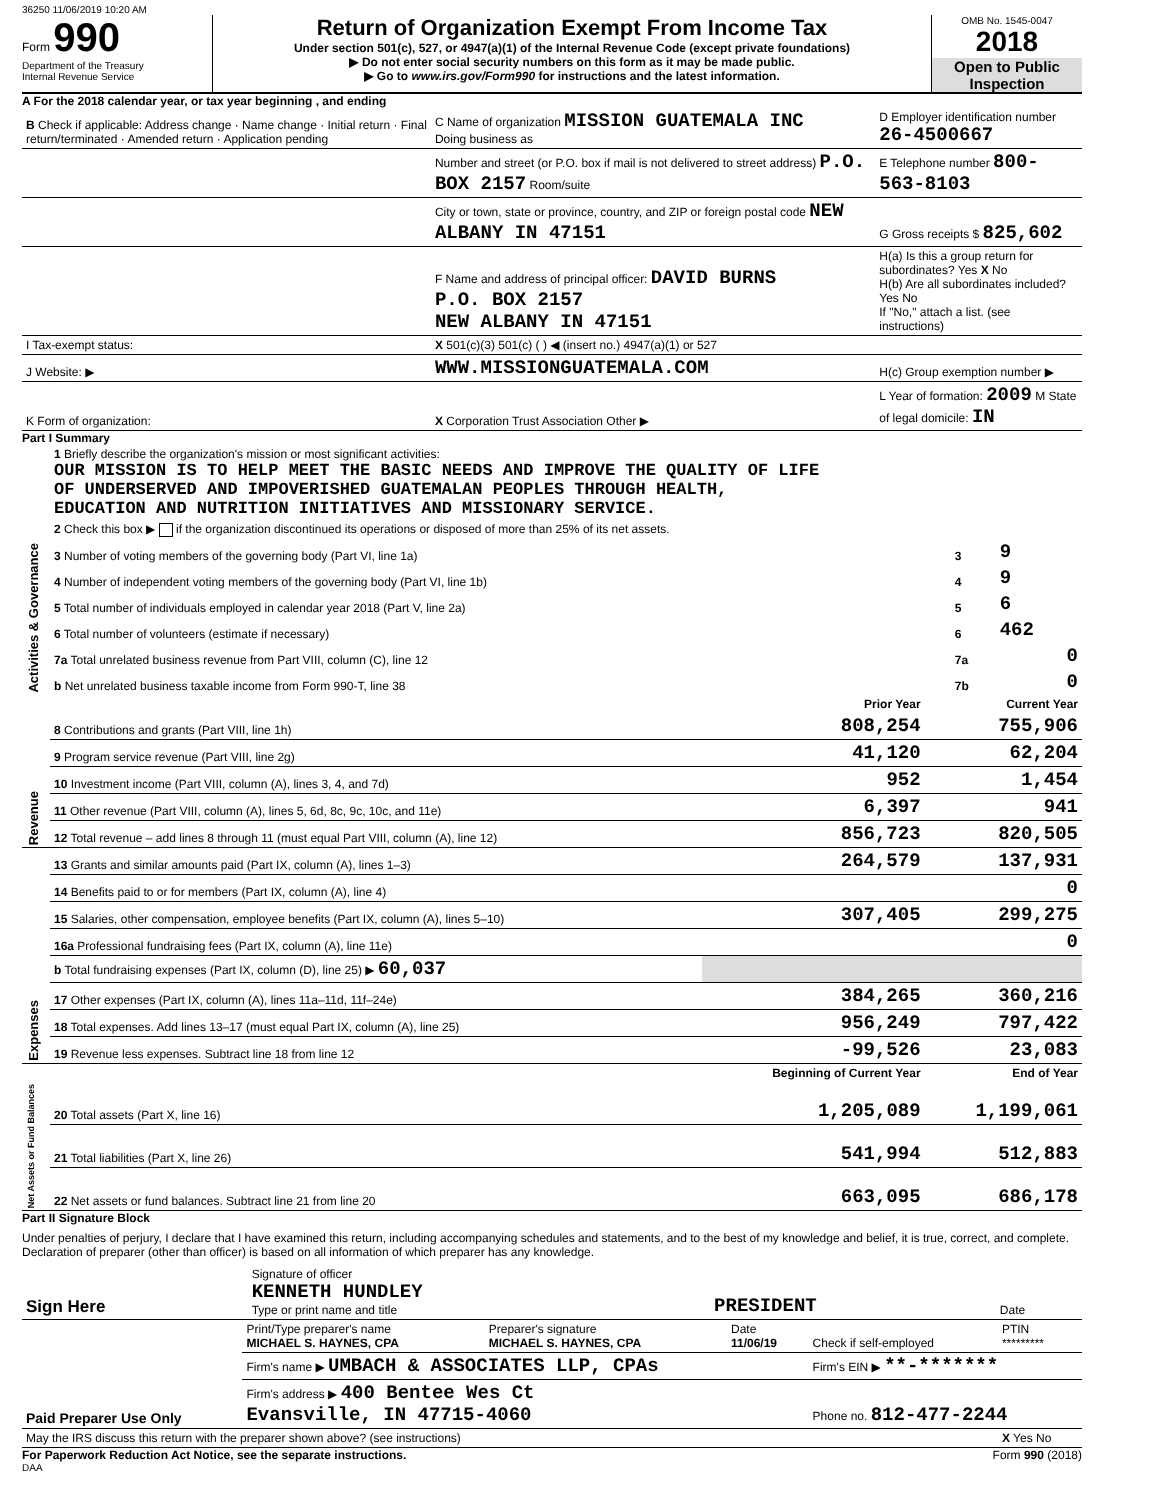36250 11/06/2019 10:20 AM
Form 990
Department of the Treasury
Internal Revenue Service
Return of Organization Exempt From Income Tax
Under section 501(c), 527, or 4947(a)(1) of the Internal Revenue Code (except private foundations)
▶ Do not enter social security numbers on this form as it may be made public.
▶ Go to www.irs.gov/Form990 for instructions and the latest information.
OMB No. 1545-0047
2018
Open to Public Inspection
A For the 2018 calendar year, or tax year beginning , and ending
| B Check if applicable: Address change · Name change · Initial return · Final return/terminated · Amended return · Application pending | C Name of organization MISSION GUATEMALA INC Doing business as | D Employer identification number 26-4500667 |
| | Number and street (or P.O. box if mail is not delivered to street address) P.O. BOX 2157 Room/suite | E Telephone number 800-563-8103 |
| | City or town, state or province, country, and ZIP or foreign postal code NEW ALBANY IN 47151 | G Gross receipts $ 825,602 |
| | F Name and address of principal officer: DAVID BURNS P.O. BOX 2157 NEW ALBANY IN 47151 | H(a) Is this a group return for subordinates? Yes X No H(b) Are all subordinates included? Yes No If "No," attach a list. (see instructions) |
| I Tax-exempt status: | X 501(c)(3) 501(c) ( ) ◀ (insert no.) 4947(a)(1) or 527 | |
| J Website: ▶ | WWW.MISSIONGUATEMALA.COM | H(c) Group exemption number ▶ |
| K Form of organization: | X Corporation Trust Association Other ▶ | L Year of formation: 2009 M State of legal domicile: IN |
Part I Summary
| Activities & Governance | 1 Briefly describe the organization's mission or most significant activities: OUR MISSION IS TO HELP MEET THE BASIC NEEDS AND IMPROVE THE QUALITY OF LIFE OF UNDERSERVED AND IMPOVERISHED GUATEMALAN PEOPLES THROUGH HEALTH, EDUCATION AND NUTRITION INITIATIVES AND MISSIONARY SERVICE. | | |
| | 2 Check this box ▶ if the organization discontinued its operations or disposed of more than 25% of its net assets. | | |
| | 3 Number of voting members of the governing body (Part VI, line 1a) | 3 | 9 |
| | 4 Number of independent voting members of the governing body (Part VI, line 1b) | 4 | 9 |
| | 5 Total number of individuals employed in calendar year 2018 (Part V, line 2a) | 5 | 6 |
| | 6 Total number of volunteers (estimate if necessary) | 6 | 462 |
| | 7a Total unrelated business revenue from Part VIII, column (C), line 12 | 7a | 0 |
| | b Net unrelated business taxable income from Form 990-T, line 38 | 7b | 0 |
| | | Prior Year | Current Year |
| --- | --- | --- | --- |
| Revenue | 8 Contributions and grants (Part VIII, line 1h) | 808,254 | 755,906 |
| | 9 Program service revenue (Part VIII, line 2g) | 41,120 | 62,204 |
| | 10 Investment income (Part VIII, column (A), lines 3, 4, and 7d) | 952 | 1,454 |
| | 11 Other revenue (Part VIII, column (A), lines 5, 6d, 8c, 9c, 10c, and 11e) | 6,397 | 941 |
| | 12 Total revenue – add lines 8 through 11 (must equal Part VIII, column (A), line 12) | 856,723 | 820,505 |
| Expenses | 13 Grants and similar amounts paid (Part IX, column (A), lines 1–3) | 264,579 | 137,931 |
| | 14 Benefits paid to or for members (Part IX, column (A), line 4) | | 0 |
| | 15 Salaries, other compensation, employee benefits (Part IX, column (A), lines 5–10) | 307,405 | 299,275 |
| | 16a Professional fundraising fees (Part IX, column (A), line 11e) | | 0 |
| | b Total fundraising expenses (Part IX, column (D), line 25) ▶ 60,037 | | |
| | 17 Other expenses (Part IX, column (A), lines 11a–11d, 11f–24e) | 384,265 | 360,216 |
| | 18 Total expenses. Add lines 13–17 (must equal Part IX, column (A), line 25) | 956,249 | 797,422 |
| | 19 Revenue less expenses. Subtract line 18 from line 12 | -99,526 | 23,083 |
| | | Beginning of Current Year | End of Year |
| Net Assets or Fund Balances | 20 Total assets (Part X, line 16) | 1,205,089 | 1,199,061 |
| | 21 Total liabilities (Part X, line 26) | 541,994 | 512,883 |
| | 22 Net assets or fund balances. Subtract line 21 from line 20 | 663,095 | 686,178 |
Part II Signature Block
Under penalties of perjury, I declare that I have examined this return, including accompanying schedules and statements, and to the best of my knowledge and belief, it is true, correct, and complete. Declaration of preparer (other than officer) is based on all information of which preparer has any knowledge.
| Sign Here | Signature of officer KENNETH HUNDLEY Type or print name and title | PRESIDENT | Date |
| Paid Preparer Use Only | Print/Type preparer's name MICHAEL S. HAYNES, CPA | Preparer's signature MICHAEL S. HAYNES, CPA | Date 11/06/19 | Check if self-employed | PTIN ********* |
| | Firm's name ▶ UMBACH & ASSOCIATES LLP, CPAs | | | Firm's EIN ▶ **-******* | |
| | Firm's address ▶ 400 Bentee Wes Ct Evansville, IN 47715-4060 | | | Phone no. 812-477-2244 | |
| May the IRS discuss this return with the preparer shown above? (see instructions) | | | | | X Yes No |
For Paperwork Reduction Act Notice, see the separate instructions. Form 990 (2018)
DAA